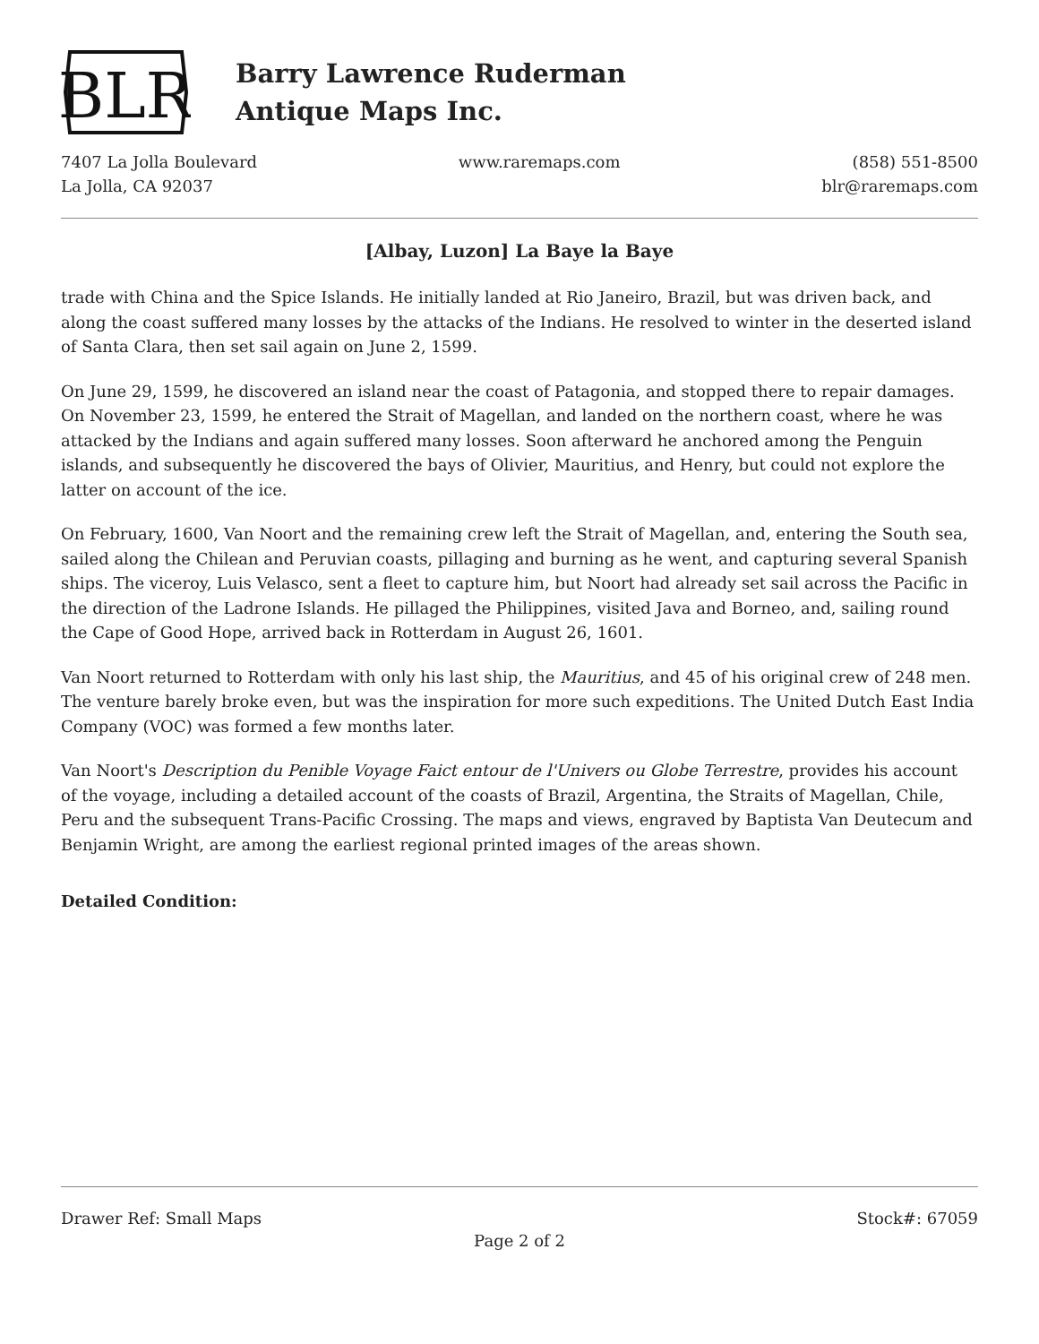BLR
Barry Lawrence Ruderman
Antique Maps Inc.
7407 La Jolla Boulevard
La Jolla, CA 92037
www.raremaps.com (858) 551-8500
blr@raremaps.com
[Albay, Luzon] La Baye la Baye
trade with China and the Spice Islands. He initially landed at Rio Janeiro, Brazil, but was driven back, and along the coast suffered many losses by the attacks of the Indians. He resolved to winter in the deserted island of Santa Clara, then set sail again on June 2, 1599.
On June 29, 1599, he discovered an island near the coast of Patagonia, and stopped there to repair damages. On November 23, 1599, he entered the Strait of Magellan, and landed on the northern coast, where he was attacked by the Indians and again suffered many losses. Soon afterward he anchored among the Penguin islands, and subsequently he discovered the bays of Olivier, Mauritius, and Henry, but could not explore the latter on account of the ice.
On February, 1600, Van Noort and the remaining crew left the Strait of Magellan, and, entering the South sea, sailed along the Chilean and Peruvian coasts, pillaging and burning as he went, and capturing several Spanish ships. The viceroy, Luis Velasco, sent a fleet to capture him, but Noort had already set sail across the Pacific in the direction of the Ladrone Islands. He pillaged the Philippines, visited Java and Borneo, and, sailing round the Cape of Good Hope, arrived back in Rotterdam in August 26, 1601.
Van Noort returned to Rotterdam with only his last ship, the Mauritius, and 45 of his original crew of 248 men. The venture barely broke even, but was the inspiration for more such expeditions. The United Dutch East India Company (VOC) was formed a few months later.
Van Noort's Description du Penible Voyage Faict entour de l'Univers ou Globe Terrestre, provides his account of the voyage, including a detailed account of the coasts of Brazil, Argentina, the Straits of Magellan, Chile, Peru and the subsequent Trans-Pacific Crossing. The maps and views, engraved by Baptista Van Deutecum and Benjamin Wright, are among the earliest regional printed images of the areas shown.
Detailed Condition:
Drawer Ref: Small Maps Stock#: 67059
Page 2 of 2